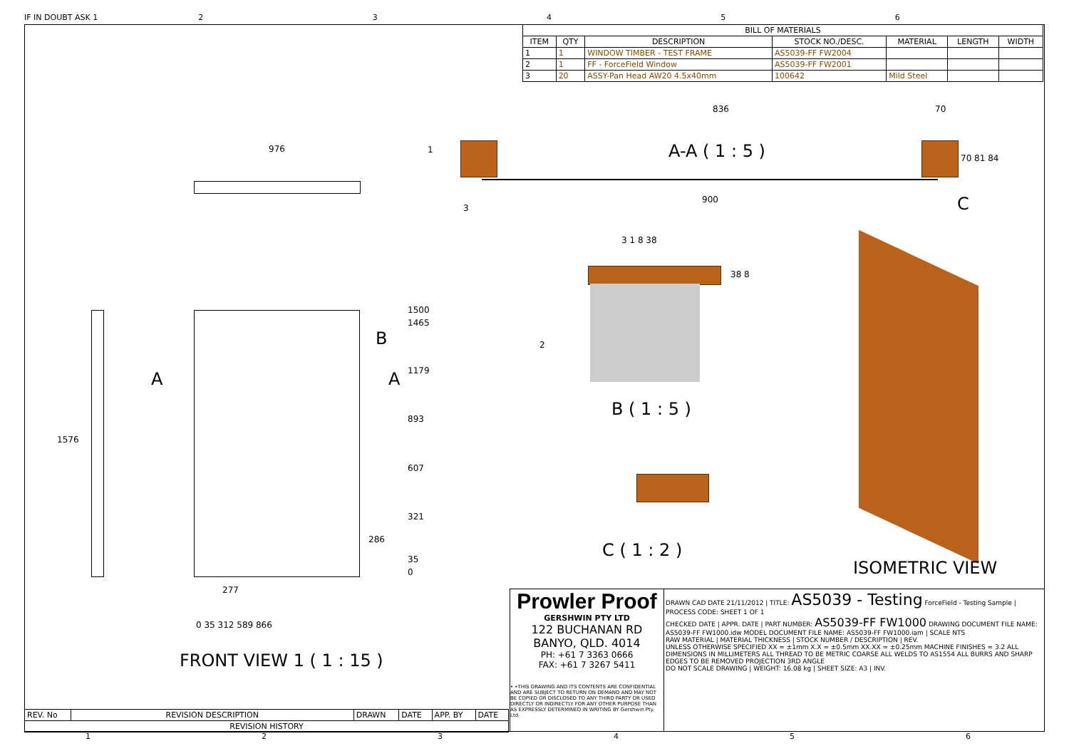IF IN DOUBT ASK 1 23456
| BILL OF MATERIALS | | | | | | |
| --- | --- | --- | --- | --- | --- | --- |
| ITEM | QTY | DESCRIPTION | STOCK NO./DESC. | MATERIAL | LENGTH | WIDTH |
| 1 | 1 | WINDOW TIMBER - TEST FRAME | AS5039-FF FW2004 | | | |
| 2 | 1 | FF - ForceField Window | AS5039-FF FW2001 | | | |
| 3 | 20 | ASSY-Pan Head AW20 4.5x40mm | 100642 | Mild Steel | | |
976
836 70
A-A ( 1 : 5 )
900
70 81 84
C
1
3
3 1 8 38
2
38 8
B ( 1 : 5 )
C ( 1 : 2 )
ISOMETRIC VIEW
1576
A A
B
1500
1465
1179
893
607
321
286
35
0
277
0 35 312 589 866
FRONT VIEW 1 ( 1 : 15 )
Prowler Proof
GERSHWIN PTY LTD
122 BUCHANAN RD
BANYO, QLD. 4014
PH: +61 7 3363 0666
FAX: +61 7 3267 5411
• •THIS DRAWING AND ITS CONTENTS ARE CONFIDENTIAL AND ARE SUBJECT TO RETURN ON DEMAND AND MAY NOT BE COPIED OR DISCLOSED TO ANY THIRD PARTY OR USED DIRECTLY OR INDIRECTLY FOR ANY OTHER PURPOSE THAN AS EXPRESSLY DETERMINED IN WRITING BY Gershwin Pty. Ltd.
DRAWN CAD DATE 21/11/2012 | TITLE: AS5039 - Testing ForceField - Testing Sample | PROCESS CODE: SHEET 1 OF 1
CHECKED DATE | APPR. DATE | PART NUMBER: AS5039-FF FW1000 DRAWING DOCUMENT FILE NAME: AS5039-FF FW1000.idw MODEL DOCUMENT FILE NAME: AS5039-FF FW1000.iam | SCALE NTS
RAW MATERIAL | MATERIAL THICKNESS | STOCK NUMBER / DESCRIPTION | REV.
UNLESS OTHERWISE SPECIFIED XX = ±1mm X.X = ±0.5mm XX.XX = ±0.25mm MACHINE FINISHES = 3.2 ALL DIMENSIONS IN MILLIMETERS ALL THREAD TO BE METRIC COARSE ALL WELDS TO AS1554 ALL BURRS AND SHARP EDGES TO BE REMOVED PROJECTION 3RD ANGLE
DO NOT SCALE DRAWING | WEIGHT: 16.08 kg | SHEET SIZE: A3 | INV.
| REV. No | REVISION DESCRIPTION | DRAWN | DATE | APP. BY | DATE |
| REVISION HISTORY | | | | | |
123456